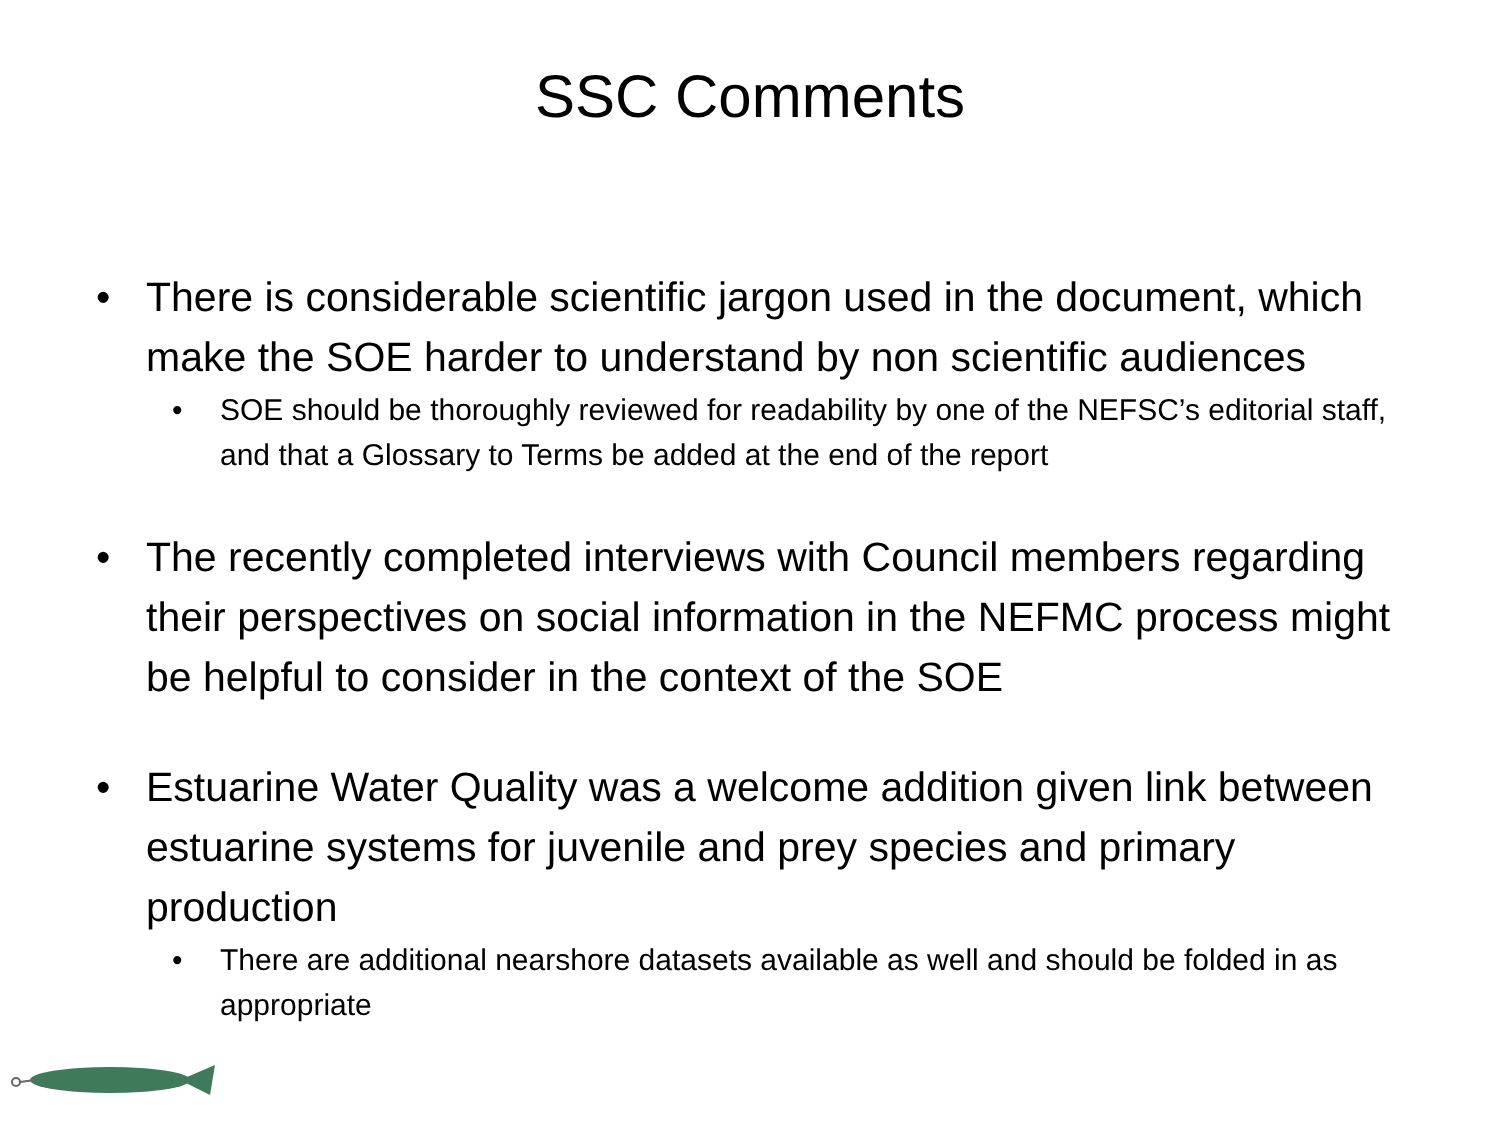SSC Comments
• There is considerable scientific jargon used in the document, which make the SOE harder to understand by non scientific audiences
• SOE should be thoroughly reviewed for readability by one of the NEFSC’s editorial staff, and that a Glossary to Terms be added at the end of the report
• The recently completed interviews with Council members regarding their perspectives on social information in the NEFMC process might be helpful to consider in the context of the SOE
• Estuarine Water Quality was a welcome addition given link between estuarine systems for juvenile and prey species and primary production
• There are additional nearshore datasets available as well and should be folded in as appropriate